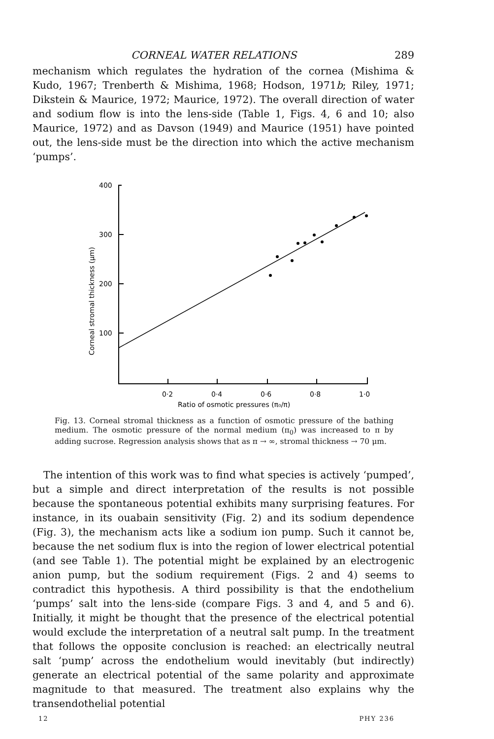CORNEAL WATER RELATIONS 289
mechanism which regulates the hydration of the cornea (Mishima & Kudo, 1967; Trenberth & Mishima, 1968; Hodson, 1971b; Riley, 1971; Dikstein & Maurice, 1972; Maurice, 1972). The overall direction of water and sodium flow is into the lens-side (Table 1, Figs. 4, 6 and 10; also Maurice, 1972) and as Davson (1949) and Maurice (1951) have pointed out, the lens-side must be the direction into which the active mechanism ‘pumps’.
400
300
200
100
Corneal stromal thickness (μm)
0·2
0·4
0·6
0·8
1·0
Ratio of osmotic pressures (π₀/π)
Fig. 13. Corneal stromal thickness as a function of osmotic pressure of the bathing medium. The osmotic pressure of the normal medium (π<sub>0</sub>) was increased to π by adding sucrose. Regression analysis shows that as π → ∞, stromal thickness → 70 μm.
The intention of this work was to find what species is actively ‘pumped’, but a simple and direct interpretation of the results is not possible because the spontaneous potential exhibits many surprising features. For instance, in its ouabain sensitivity (Fig. 2) and its sodium dependence (Fig. 3), the mechanism acts like a sodium ion pump. Such it cannot be, because the net sodium flux is into the region of lower electrical potential (and see Table 1). The potential might be explained by an electrogenic anion pump, but the sodium requirement (Figs. 2 and 4) seems to contradict this hypothesis. A third possibility is that the endothelium ‘pumps’ salt into the lens-side (compare Figs. 3 and 4, and 5 and 6). Initially, it might be thought that the presence of the electrical potential would exclude the interpretation of a neutral salt pump. In the treatment that follows the opposite conclusion is reached: an electrically neutral salt ‘pump’ across the endothelium would inevitably (but indirectly) generate an electrical potential of the same polarity and approximate magnitude to that measured. The treatment also explains why the transendothelial potential
12 PHY 236